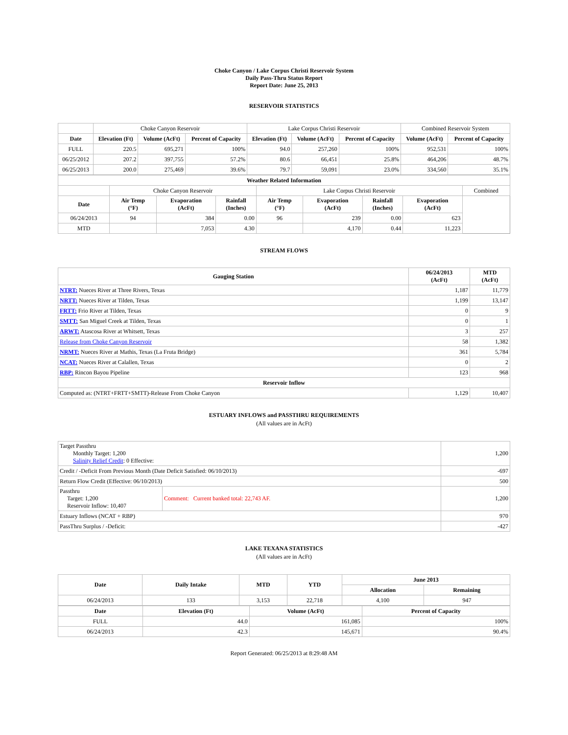Choke Canyon / Lake Corpus Christi Reservoir System
Daily Pass-Thru Status Report
Report Date: June 25, 2013
RESERVOIR STATISTICS
| | Choke Canyon Reservoir | | | Lake Corpus Christi Reservoir | | | Combined Reservoir System | |
| Date | Elevation (Ft) | Volume (AcFt) | Percent of Capacity | Elevation (Ft) | Volume (AcFt) | Percent of Capacity | Volume (AcFt) | Percent of Capacity |
| FULL | 220.5 | 695,271 | 100% | 94.0 | 257,260 | 100% | 952,531 | 100% |
| 06/25/2012 | 207.2 | 397,755 | 57.2% | 80.6 | 66,451 | 25.8% | 464,206 | 48.7% |
| 06/25/2013 | 200.0 | 275,469 | 39.6% | 79.7 | 59,091 | 23.0% | 334,560 | 35.1% |
| Weather Related Information | | | | | | | | |
| --- | --- | --- | --- | --- | --- | --- | --- | --- |
| | Choke Canyon Reservoir | | | Lake Corpus Christi Reservoir | | | | Combined |
| Date | Air Temp (°F) | Evaporation (AcFt) | Rainfall (Inches) | Air Temp (°F) | Evaporation (AcFt) | Rainfall (Inches) | Evaporation (AcFt) | |
| 06/24/2013 | 94 | 384 | 0.00 | 96 | 239 | 0.00 | 623 | |
| MTD | | 7,053 | 4.30 | | 4,170 | 0.44 | 11,223 | |
STREAM FLOWS
| Gauging Station | 06/24/2013 (AcFt) | MTD (AcFt) |
| --- | --- | --- |
| NTRT: Nueces River at Three Rivers, Texas | 1,187 | 11,779 |
| NRTT: Nueces River at Tilden, Texas | 1,199 | 13,147 |
| FRTT: Frio River at Tilden, Texas | 0 | 9 |
| SMTT: San Miguel Creek at Tilden, Texas | 0 | 1 |
| ARWT: Atascosa River at Whitsett, Texas | 3 | 257 |
| Release from Choke Canyon Reservoir | 58 | 1,382 |
| NRMT: Nueces River at Mathis, Texas (La Fruta Bridge) | 361 | 5,784 |
| NCAT: Nueces River at Calallen, Texas | 0 | 2 |
| RBP: Rincon Bayou Pipeline | 123 | 968 |
| Reservoir Inflow | | |
| Computed as: (NTRT+FRTT+SMTT)-Release From Choke Canyon | 1,129 | 10,407 |
ESTUARY INFLOWS and PASSTHRU REQUIREMENTS
(All values are in AcFt)
| Target Passthru Monthly Target: 1,200 Salinity Relief Credit : 0 Effective: | | 1,200 |
| Credit / -Deficit From Previous Month (Date Deficit Satisfied: 06/10/2013) | | -697 |
| Return Flow Credit (Effective: 06/10/2013) | | 500 |
| Passthru Target: 1,200 Reservoir Inflow: 10,407 | Comment: Current banked total: 22,743 AF. | 1,200 |
| Estuary Inflows (NCAT + RBP) | | 970 |
| PassThru Surplus / -Deficit: | | -427 |
LAKE TEXANA STATISTICS
(All values are in AcFt)
| Date | Daily Intake | MTD | YTD | June 2013 | |
| --- | --- | --- | --- | --- | --- |
| | | | | Allocation | Remaining |
| 06/24/2013 | 133 | 3,153 | 22,718 | 4,100 | 947 |
| Date | Elevation (Ft) | Volume (AcFt) | Percent of Capacity |
| --- | --- | --- | --- |
| FULL | 44.0 | 161,085 | 100% |
| 06/24/2013 | 42.3 | 145,671 | 90.4% |
Report Generated: 06/25/2013 at 8:29:48 AM